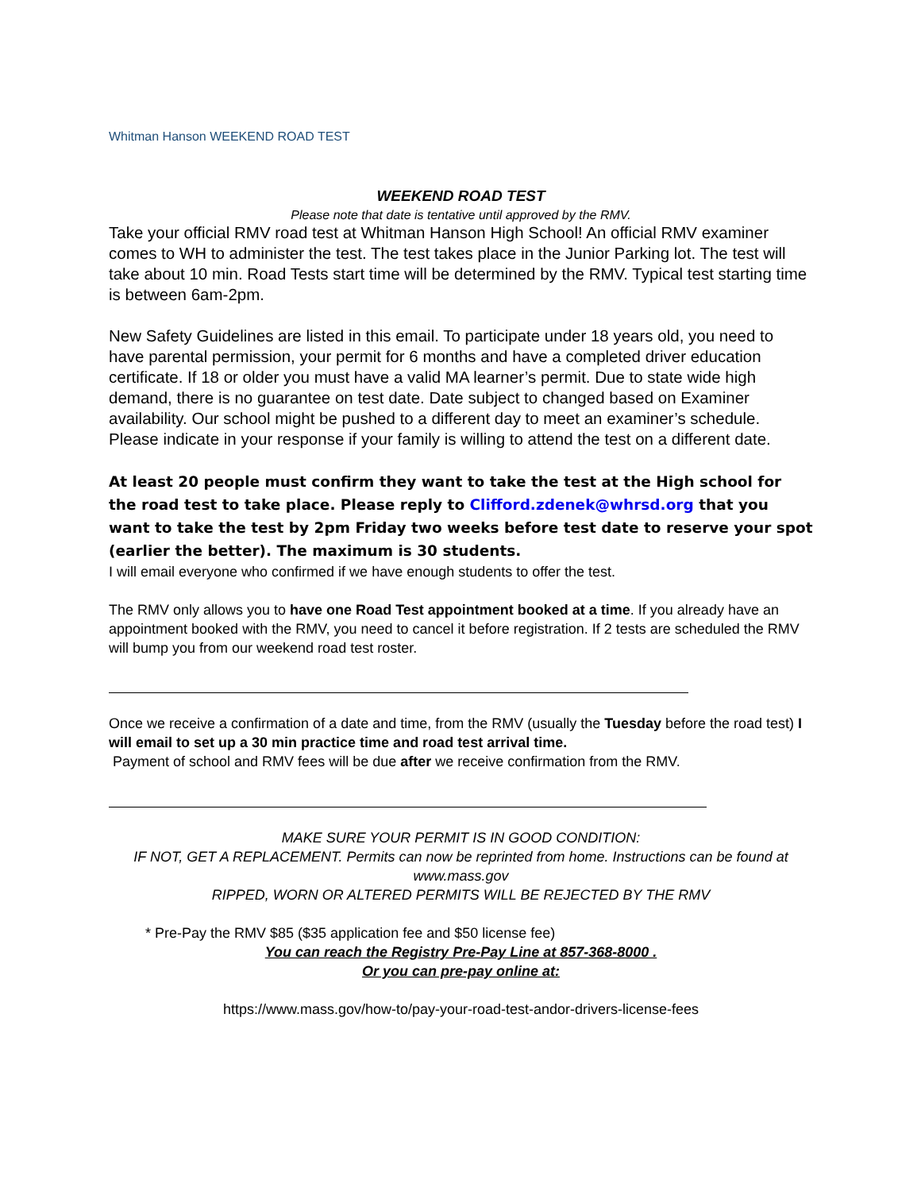Whitman Hanson WEEKEND ROAD TEST
WEEKEND ROAD TEST
Please note that date is tentative until approved by the RMV.
Take your official RMV road test at Whitman Hanson High School! An official RMV examiner comes to WH to administer the test. The test takes place in the Junior Parking lot. The test will take about 10 min. Road Tests start time will be determined by the RMV. Typical test starting time is between 6am-2pm.
New Safety Guidelines are listed in this email. To participate under 18 years old, you need to have parental permission, your permit for 6 months and have a completed driver education certificate. If 18 or older you must have a valid MA learner’s permit. Due to state wide high demand, there is no guarantee on test date. Date subject to changed based on Examiner availability. Our school might be pushed to a different day to meet an examiner’s schedule. Please indicate in your response if your family is willing to attend the test on a different date.
At least 20 people must confirm they want to take the test at the High school for the road test to take place. Please reply to Clifford.zdenek@whrsd.org that you want to take the test by 2pm Friday two weeks before test date to reserve your spot (earlier the better). The maximum is 30 students.
I will email everyone who confirmed if we have enough students to offer the test.
The RMV only allows you to have one Road Test appointment booked at a time. If you already have an appointment booked with the RMV, you need to cancel it before registration. If 2 tests are scheduled the RMV will bump you from our weekend road test roster.
Once we receive a confirmation of a date and time, from the RMV (usually the Tuesday before the road test) I will email to set up a 30 min practice time and road test arrival time.
Payment of school and RMV fees will be due after we receive confirmation from the RMV.
MAKE SURE YOUR PERMIT IS IN GOOD CONDITION:
IF NOT, GET A REPLACEMENT. Permits can now be reprinted from home. Instructions can be found at www.mass.gov
RIPPED, WORN OR ALTERED PERMITS WILL BE REJECTED BY THE RMV
* Pre-Pay the RMV $85 ($35 application fee and $50 license fee)
You can reach the Registry Pre-Pay Line at 857-368-8000 .
Or you can pre-pay online at:
https://www.mass.gov/how-to/pay-your-road-test-andor-drivers-license-fees